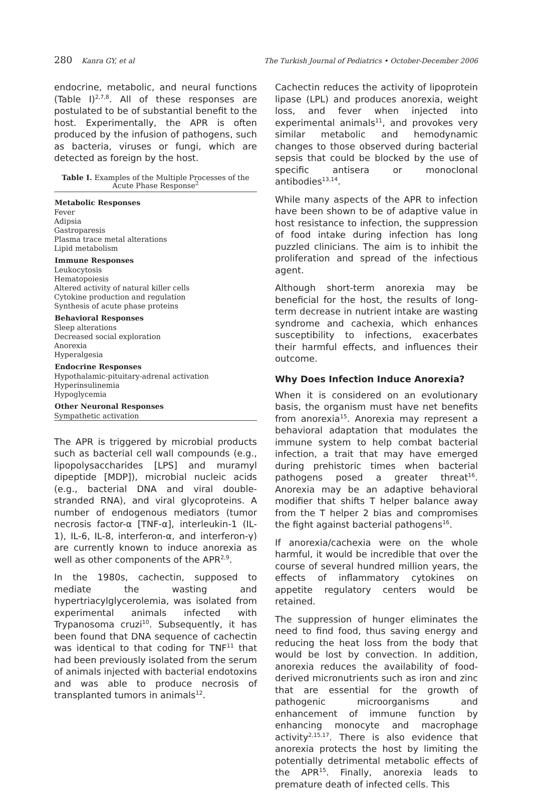280 Kanra GY, et al The Turkish Journal of Pediatrics • October-December 2006
endocrine, metabolic, and neural functions (Table I)<sup>2,7,8</sup>. All of these responses are postulated to be of substantial benefit to the host. Experimentally, the APR is often produced by the infusion of pathogens, such as bacteria, viruses or fungi, which are detected as foreign by the host.
Table I. Examples of the Multiple Processes of the Acute Phase Response<sup>2</sup>
| Metabolic Responses |
| --- |
| Fever |
| Adipsia |
| Gastroparesis |
| Plasma trace metal alterations |
| Lipid metabolism |
| Immune Responses |
| Leukocytosis |
| Hematopoiesis |
| Altered activity of natural killer cells |
| Cytokine production and regulation |
| Synthesis of acute phase proteins |
| Behavioral Responses |
| Sleep alterations |
| Decreased social exploration |
| Anorexia |
| Hyperalgesia |
| Endocrine Responses |
| Hypothalamic-pituitary-adrenal activation |
| Hyperinsulinemia |
| Hypoglycemia |
| Other Neuronal Responses |
| Sympathetic activation |
The APR is triggered by microbial products such as bacterial cell wall compounds (e.g., lipopolysaccharides [LPS] and muramyl dipeptide [MDP]), microbial nucleic acids (e.g., bacterial DNA and viral double-stranded RNA), and viral glycoproteins. A number of endogenous mediators (tumor necrosis factor-α [TNF-α], interleukin-1 (IL-1), IL-6, IL-8, interferon-α, and interferon-γ) are currently known to induce anorexia as well as other components of the APR<sup>2,9</sup>.
In the 1980s, cachectin, supposed to mediate the wasting and hypertriacylglycerolemia, was isolated from experimental animals infected with Trypanosoma cruzi<sup>10</sup>. Subsequently, it has been found that DNA sequence of cachectin was identical to that coding for TNF<sup>11</sup> that had been previously isolated from the serum of animals injected with bacterial endotoxins and was able to produce necrosis of transplanted tumors in animals<sup>12</sup>.
Cachectin reduces the activity of lipoprotein lipase (LPL) and produces anorexia, weight loss, and fever when injected into experimental animals<sup>11</sup>, and provokes very similar metabolic and hemodynamic changes to those observed during bacterial sepsis that could be blocked by the use of specific antisera or monoclonal antibodies<sup>13,14</sup>.
While many aspects of the APR to infection have been shown to be of adaptive value in host resistance to infection, the suppression of food intake during infection has long puzzled clinicians. The aim is to inhibit the proliferation and spread of the infectious agent.
Although short-term anorexia may be beneficial for the host, the results of long-term decrease in nutrient intake are wasting syndrome and cachexia, which enhances susceptibility to infections, exacerbates their harmful effects, and influences their outcome.
Why Does Infection Induce Anorexia?
When it is considered on an evolutionary basis, the organism must have net benefits from anorexia<sup>15</sup>. Anorexia may represent a behavioral adaptation that modulates the immune system to help combat bacterial infection, a trait that may have emerged during prehistoric times when bacterial pathogens posed a greater threat<sup>16</sup>. Anorexia may be an adaptive behavioral modifier that shifts T helper balance away from the T helper 2 bias and compromises the fight against bacterial pathogens<sup>16</sup>.
If anorexia/cachexia were on the whole harmful, it would be incredible that over the course of several hundred million years, the effects of inflammatory cytokines on appetite regulatory centers would be retained.
The suppression of hunger eliminates the need to find food, thus saving energy and reducing the heat loss from the body that would be lost by convection. In addition, anorexia reduces the availability of food-derived micronutrients such as iron and zinc that are essential for the growth of pathogenic microorganisms and enhancement of immune function by enhancing monocyte and macrophage activity<sup>2,15,17</sup>. There is also evidence that anorexia protects the host by limiting the potentially detrimental metabolic effects of the APR<sup>15</sup>. Finally, anorexia leads to premature death of infected cells. This